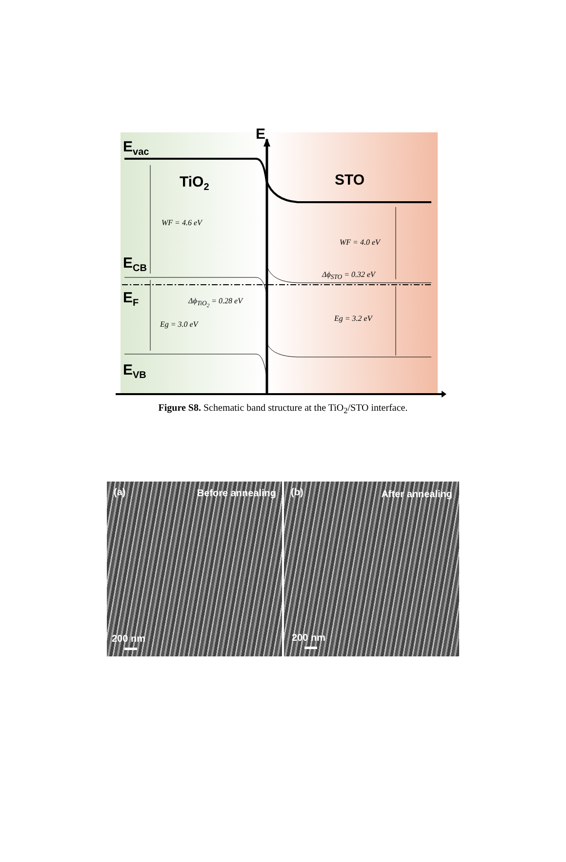E
E<sub>vac</sub>
TiO<sub>2</sub> STO
E<sub>CB</sub>
E<sub>F</sub>
E<sub>VB</sub>
WF = 4.6 eV
WF = 4.0 eV
Δϕ<sub>STO</sub> = 0.32 eV
Δϕ<sub>TiO<sub>2</sub></sub> = 0.28 eV
Eg = 3.0 eV
Eg = 3.2 eV
Figure S8. Schematic band structure at the TiO<sub>2</sub>/STO interface.
(a) Before annealing
200 nm
(b) After annealing
200 nm